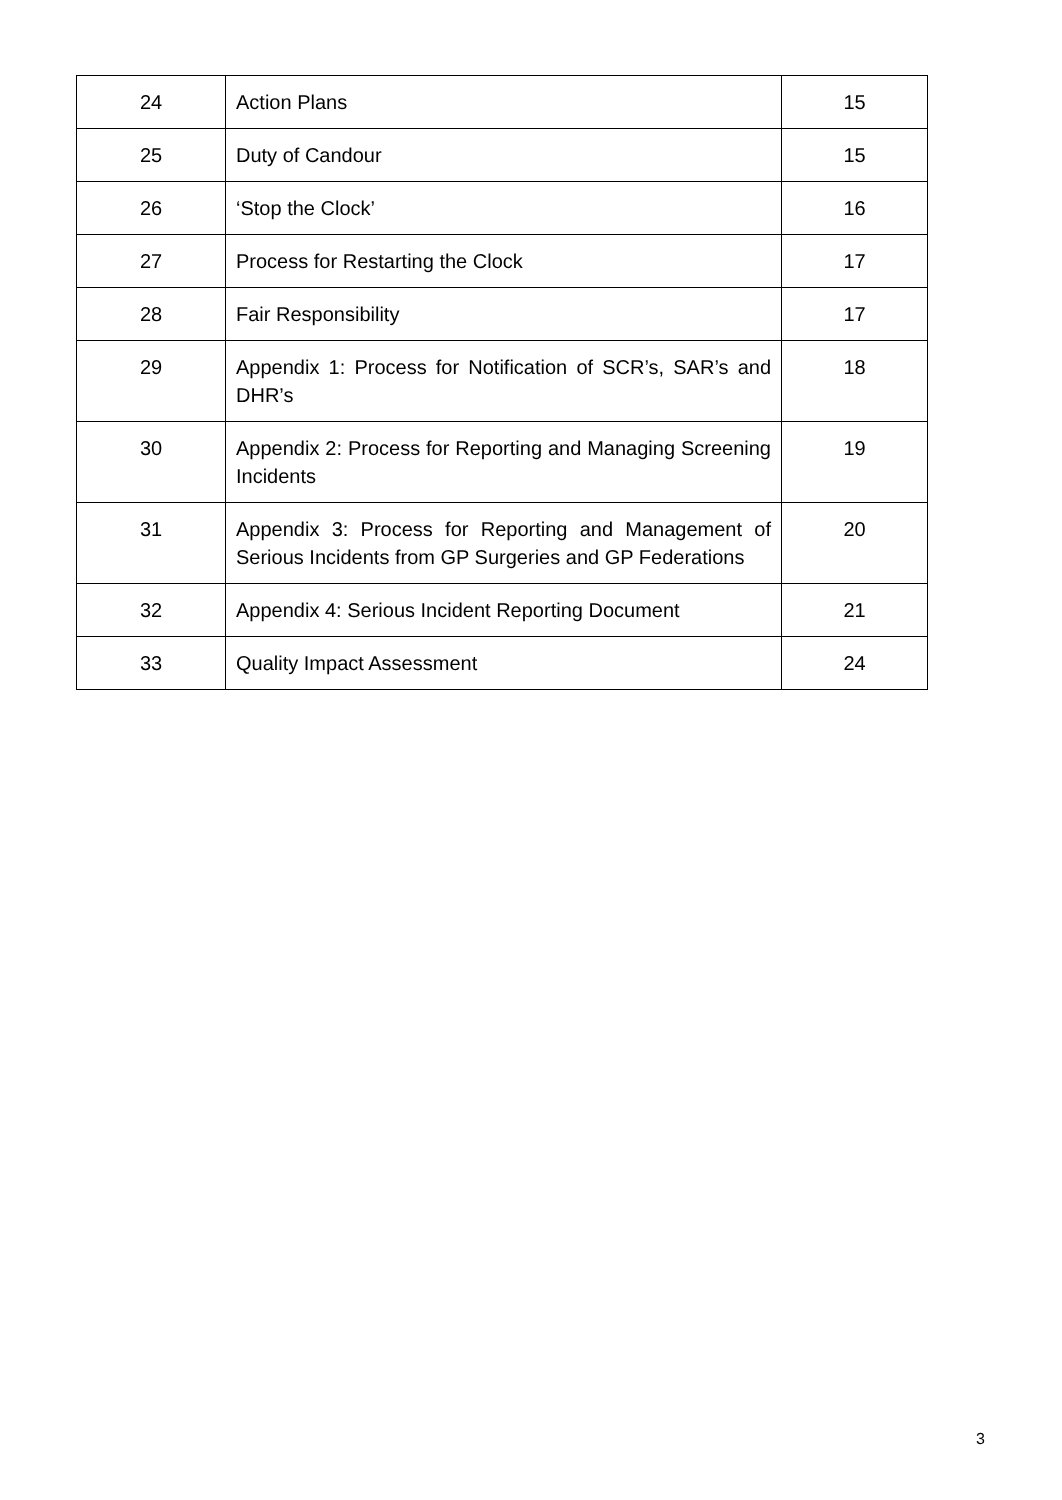| 24 | Action Plans | 15 |
| 25 | Duty of Candour | 15 |
| 26 | ‘Stop the Clock’ | 16 |
| 27 | Process for Restarting the Clock | 17 |
| 28 | Fair Responsibility | 17 |
| 29 | Appendix 1: Process for Notification of SCR’s, SAR’s and DHR’s | 18 |
| 30 | Appendix 2: Process for Reporting and Managing Screening Incidents | 19 |
| 31 | Appendix 3: Process for Reporting and Management of Serious Incidents from GP Surgeries and GP Federations | 20 |
| 32 | Appendix 4: Serious Incident Reporting Document | 21 |
| 33 | Quality Impact Assessment | 24 |
3